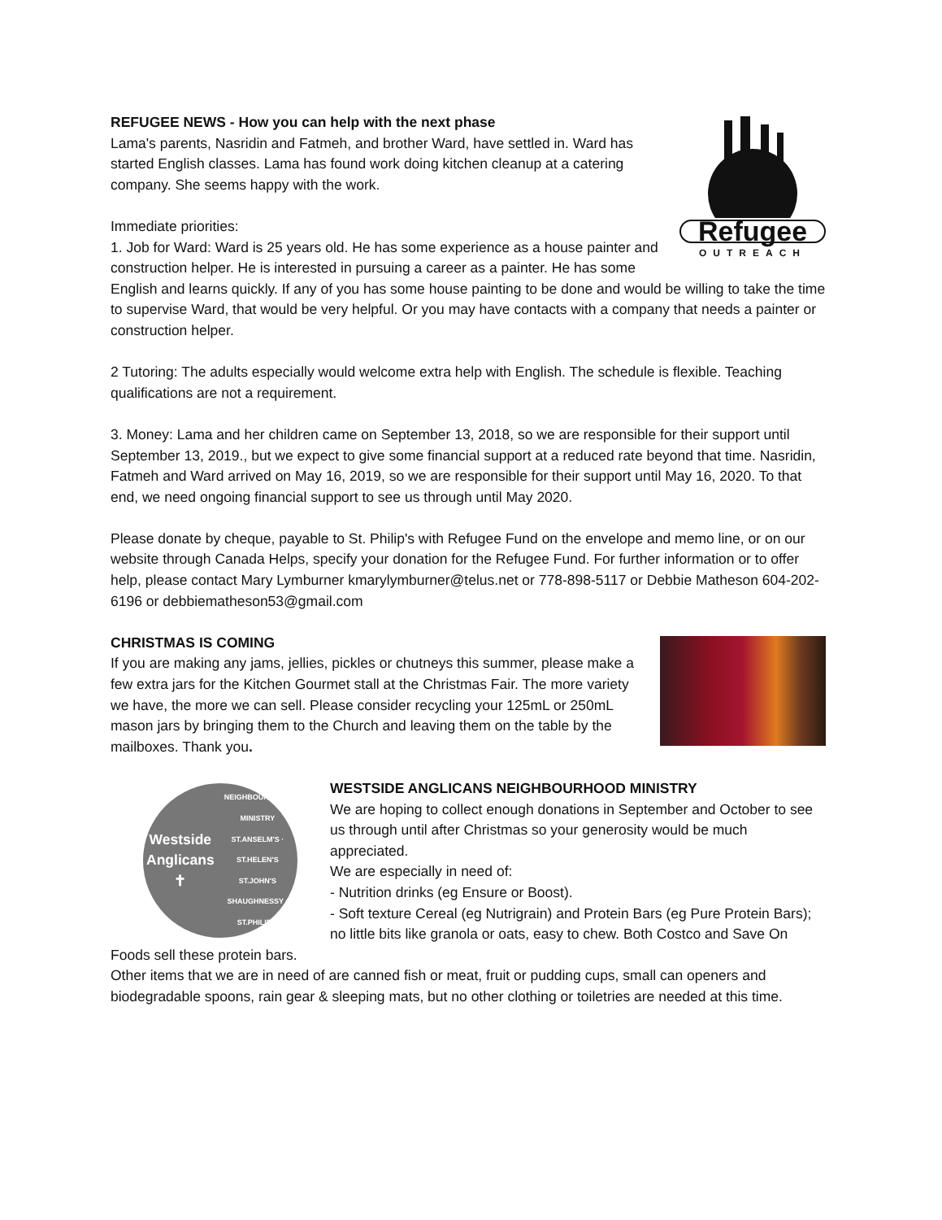Refugee
OUTREACH
REFUGEE NEWS - How you can help with the next phase
Lama's parents, Nasridin and Fatmeh, and brother Ward, have settled in. Ward has started English classes. Lama has found work doing kitchen cleanup at a catering company. She seems happy with the work.
Immediate priorities:
1. Job for Ward: Ward is 25 years old. He has some experience as a house painter and construction helper. He is interested in pursuing a career as a painter. He has some English and learns quickly. If any of you has some house painting to be done and would be willing to take the time to supervise Ward, that would be very helpful. Or you may have contacts with a company that needs a painter or construction helper.
2 Tutoring: The adults especially would welcome extra help with English. The schedule is flexible. Teaching qualifications are not a requirement.
3. Money: Lama and her children came on September 13, 2018, so we are responsible for their support until September 13, 2019., but we expect to give some financial support at a reduced rate beyond that time. Nasridin, Fatmeh and Ward arrived on May 16, 2019, so we are responsible for their support until May 16, 2020. To that end, we need ongoing financial support to see us through until May 2020.
Please donate by cheque, payable to St. Philip's with Refugee Fund on the envelope and memo line, or on our website through Canada Helps, specify your donation for the Refugee Fund. For further information or to offer help, please contact Mary Lymburner kmarylymburner@telus.net or 778-898-5117 or Debbie Matheson 604-202-6196 or debbiematheson53@gmail.com
CHRISTMAS IS COMING
If you are making any jams, jellies, pickles or chutneys this summer, please make a few extra jars for the Kitchen Gourmet stall at the Christmas Fair. The more variety we have, the more we can sell. Please consider recycling your 125mL or 250mL mason jars by bringing them to the Church and leaving them on the table by the mailboxes. Thank you.
Westside Anglicans
✝
NEIGHBOURHOOD MINISTRY
ST.ANSELM'S · ST.HELEN'S
ST.JOHN'S SHAUGHNESSY · ST.PHILIP'S
WESTSIDE ANGLICANS NEIGHBOURHOOD MINISTRY
We are hoping to collect enough donations in September and October to see us through until after Christmas so your generosity would be much appreciated.
We are especially in need of:
- Nutrition drinks (eg Ensure or Boost).
- Soft texture Cereal (eg Nutrigrain) and Protein Bars (eg Pure Protein Bars); no little bits like granola or oats, easy to chew. Both Costco and Save On Foods sell these protein bars.
Other items that we are in need of are canned fish or meat, fruit or pudding cups, small can openers and biodegradable spoons, rain gear & sleeping mats, but no other clothing or toiletries are needed at this time.